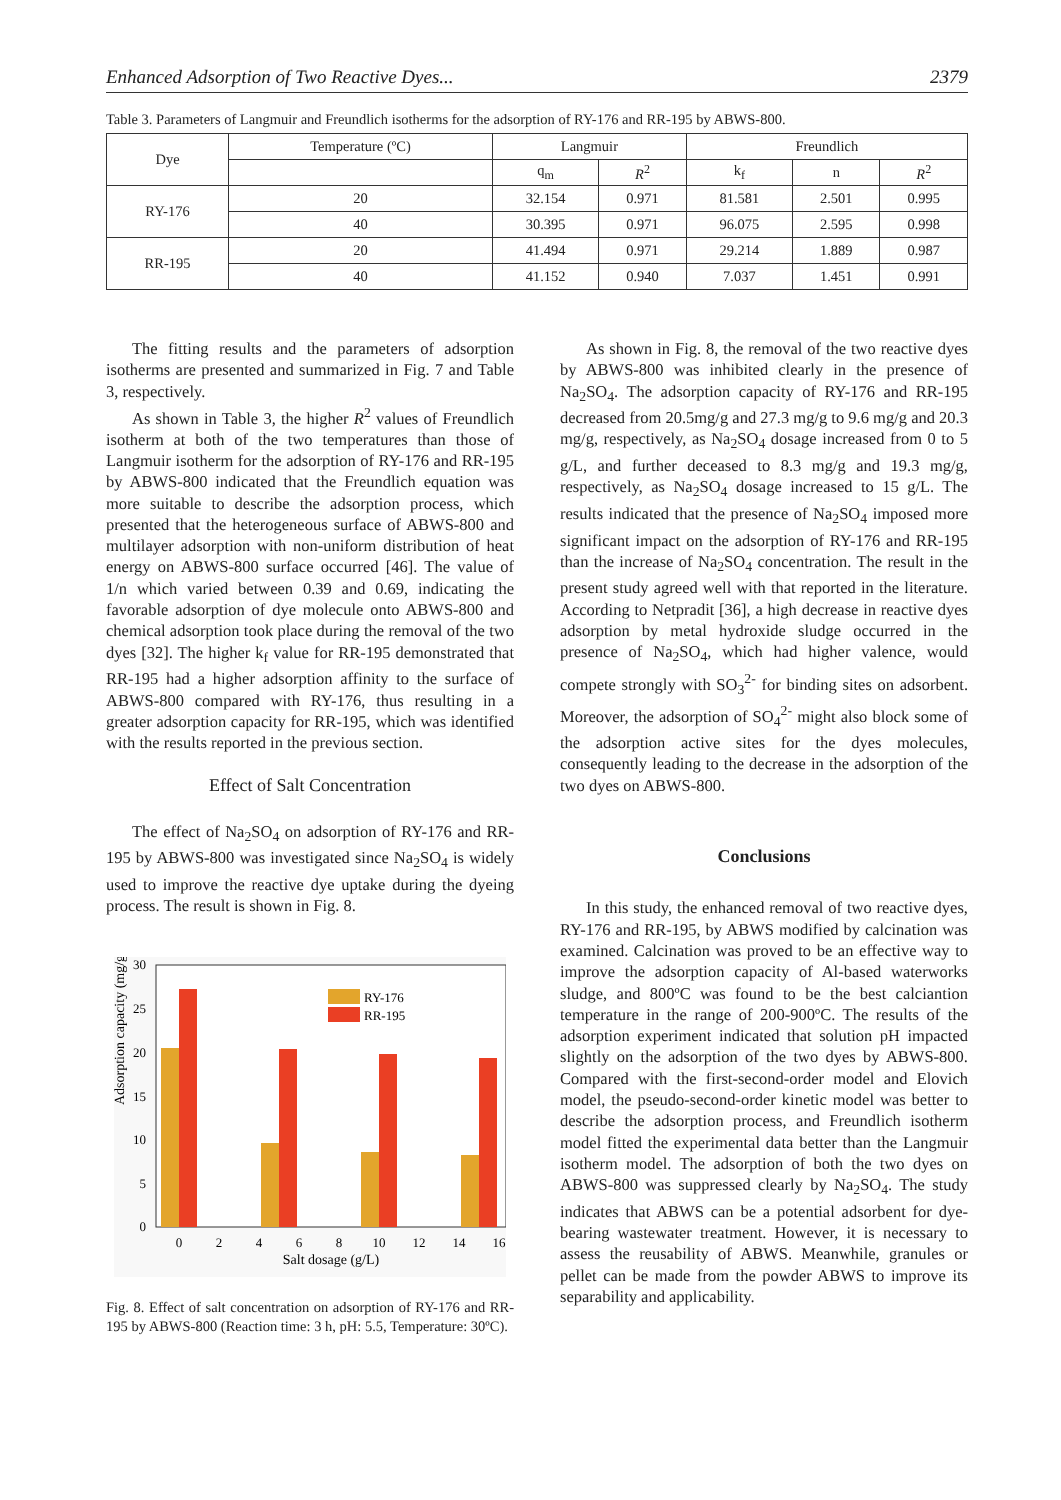Enhanced Adsorption of Two Reactive Dyes... 2379
Table 3. Parameters of Langmuir and Freundlich isotherms for the adsorption of RY-176 and RR-195 by ABWS-800.
| Dye | Temperature (ºC) | Langmuir | | Freundlich | | |
| --- | --- | --- | --- | --- | --- | --- |
| | | q<sub>m</sub> | R<sup>2</sup> | k<sub>f</sub> | n | R<sup>2</sup> |
| RY-176 | 20 | 32.154 | 0.971 | 81.581 | 2.501 | 0.995 |
| | 40 | 30.395 | 0.971 | 96.075 | 2.595 | 0.998 |
| RR-195 | 20 | 41.494 | 0.971 | 29.214 | 1.889 | 0.987 |
| | 40 | 41.152 | 0.940 | 7.037 | 1.451 | 0.991 |
The fitting results and the parameters of adsorption isotherms are presented and summarized in Fig. 7 and Table 3, respectively.
As shown in Table 3, the higher R<sup>2</sup> values of Freundlich isotherm at both of the two temperatures than those of Langmuir isotherm for the adsorption of RY-176 and RR-195 by ABWS-800 indicated that the Freundlich equation was more suitable to describe the adsorption process, which presented that the heterogeneous surface of ABWS-800 and multilayer adsorption with non-uniform distribution of heat energy on ABWS-800 surface occurred [46]. The value of 1/n which varied between 0.39 and 0.69, indicating the favorable adsorption of dye molecule onto ABWS-800 and chemical adsorption took place during the removal of the two dyes [32]. The higher k<sub>f</sub> value for RR-195 demonstrated that RR-195 had a higher adsorption affinity to the surface of ABWS-800 compared with RY-176, thus resulting in a greater adsorption capacity for RR-195, which was identified with the results reported in the previous section.
Effect of Salt Concentration
The effect of Na<sub>2</sub>SO<sub>4</sub> on adsorption of RY-176 and RR-195 by ABWS-800 was investigated since Na<sub>2</sub>SO<sub>4</sub> is widely used to improve the reactive dye uptake during the dyeing process. The result is shown in Fig. 8.
Adsorption capacity (mg/g)
30
25
20
15
10
5
0
0
2
4
6
8
10
12
14
16
Salt dosage (g/L)
RY-176
RR-195
Fig. 8. Effect of salt concentration on adsorption of RY-176 and RR-195 by ABWS-800 (Reaction time: 3 h, pH: 5.5, Temperature: 30ºC).
As shown in Fig. 8, the removal of the two reactive dyes by ABWS-800 was inhibited clearly in the presence of Na<sub>2</sub>SO<sub>4</sub>. The adsorption capacity of RY-176 and RR-195 decreased from 20.5mg/g and 27.3 mg/g to 9.6 mg/g and 20.3 mg/g, respectively, as Na<sub>2</sub>SO<sub>4</sub> dosage increased from 0 to 5 g/L, and further deceased to 8.3 mg/g and 19.3 mg/g, respectively, as Na<sub>2</sub>SO<sub>4</sub> dosage increased to 15 g/L. The results indicated that the presence of Na<sub>2</sub>SO<sub>4</sub> imposed more significant impact on the adsorption of RY-176 and RR-195 than the increase of Na<sub>2</sub>SO<sub>4</sub> concentration. The result in the present study agreed well with that reported in the literature. According to Netpradit [36], a high decrease in reactive dyes adsorption by metal hydroxide sludge occurred in the presence of Na<sub>2</sub>SO<sub>4</sub>, which had higher valence, would compete strongly with SO<sub>3</sub><sup>2-</sup> for binding sites on adsorbent. Moreover, the adsorption of SO<sub>4</sub><sup>2-</sup> might also block some of the adsorption active sites for the dyes molecules, consequently leading to the decrease in the adsorption of the two dyes on ABWS-800.
Conclusions
In this study, the enhanced removal of two reactive dyes, RY-176 and RR-195, by ABWS modified by calcination was examined. Calcination was proved to be an effective way to improve the adsorption capacity of Al-based waterworks sludge, and 800ºC was found to be the best calciantion temperature in the range of 200-900ºC. The results of the adsorption experiment indicated that solution pH impacted slightly on the adsorption of the two dyes by ABWS-800. Compared with the first-second-order model and Elovich model, the pseudo-second-order kinetic model was better to describe the adsorption process, and Freundlich isotherm model fitted the experimental data better than the Langmuir isotherm model. The adsorption of both the two dyes on ABWS-800 was suppressed clearly by Na<sub>2</sub>SO<sub>4</sub>. The study indicates that ABWS can be a potential adsorbent for dye-bearing wastewater treatment. However, it is necessary to assess the reusability of ABWS. Meanwhile, granules or pellet can be made from the powder ABWS to improve its separability and applicability.